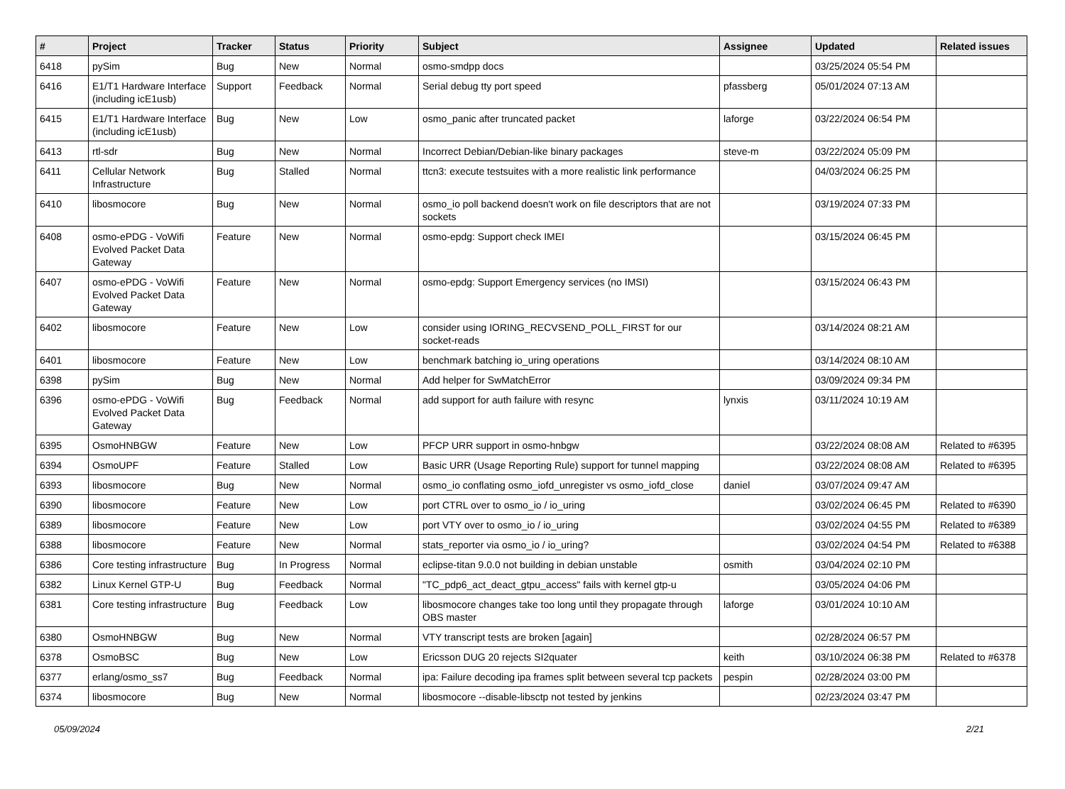| # | Project | Tracker | Status | Priority | Subject | Assignee | Updated | Related issues |
| --- | --- | --- | --- | --- | --- | --- | --- | --- |
| 6418 | pySim | Bug | New | Normal | osmo-smdpp docs | | 03/25/2024 05:54 PM | |
| 6416 | E1/T1 Hardware Interface (including icE1usb) | Support | Feedback | Normal | Serial debug tty port speed | pfassberg | 05/01/2024 07:13 AM | |
| 6415 | E1/T1 Hardware Interface (including icE1usb) | Bug | New | Low | osmo_panic after truncated packet | laforge | 03/22/2024 06:54 PM | |
| 6413 | rtl-sdr | Bug | New | Normal | Incorrect Debian/Debian-like binary packages | steve-m | 03/22/2024 05:09 PM | |
| 6411 | Cellular Network Infrastructure | Bug | Stalled | Normal | ttcn3: execute testsuites with a more realistic link performance | | 04/03/2024 06:25 PM | |
| 6410 | libosmocore | Bug | New | Normal | osmo_io poll backend doesn't work on file descriptors that are not sockets | | 03/19/2024 07:33 PM | |
| 6408 | osmo-ePDG - VoWifi Evolved Packet Data Gateway | Feature | New | Normal | osmo-epdg: Support check IMEI | | 03/15/2024 06:45 PM | |
| 6407 | osmo-ePDG - VoWifi Evolved Packet Data Gateway | Feature | New | Normal | osmo-epdg: Support Emergency services (no IMSI) | | 03/15/2024 06:43 PM | |
| 6402 | libosmocore | Feature | New | Low | consider using IORING_RECVSEND_POLL_FIRST for our socket-reads | | 03/14/2024 08:21 AM | |
| 6401 | libosmocore | Feature | New | Low | benchmark batching io_uring operations | | 03/14/2024 08:10 AM | |
| 6398 | pySim | Bug | New | Normal | Add helper for SwMatchError | | 03/09/2024 09:34 PM | |
| 6396 | osmo-ePDG - VoWifi Evolved Packet Data Gateway | Bug | Feedback | Normal | add support for auth failure with resync | lynxis | 03/11/2024 10:19 AM | |
| 6395 | OsmoHNBGW | Feature | New | Low | PFCP URR support in osmo-hnbgw | | 03/22/2024 08:08 AM | Related to #6395 |
| 6394 | OsmoUPF | Feature | Stalled | Low | Basic URR (Usage Reporting Rule) support for tunnel mapping | | 03/22/2024 08:08 AM | Related to #6395 |
| 6393 | libosmocore | Bug | New | Normal | osmo_io conflating osmo_iofd_unregister vs osmo_iofd_close | daniel | 03/07/2024 09:47 AM | |
| 6390 | libosmocore | Feature | New | Low | port CTRL over to osmo_io / io_uring | | 03/02/2024 06:45 PM | Related to #6390 |
| 6389 | libosmocore | Feature | New | Low | port VTY over to osmo_io / io_uring | | 03/02/2024 04:55 PM | Related to #6389 |
| 6388 | libosmocore | Feature | New | Normal | stats_reporter via osmo_io / io_uring? | | 03/02/2024 04:54 PM | Related to #6388 |
| 6386 | Core testing infrastructure | Bug | In Progress | Normal | eclipse-titan 9.0.0 not building in debian unstable | osmith | 03/04/2024 02:10 PM | |
| 6382 | Linux Kernel GTP-U | Bug | Feedback | Normal | "TC_pdp6_act_deact_gtpu_access" fails with kernel gtp-u | | 03/05/2024 04:06 PM | |
| 6381 | Core testing infrastructure | Bug | Feedback | Low | libosmocore changes take too long until they propagate through OBS master | laforge | 03/01/2024 10:10 AM | |
| 6380 | OsmoHNBGW | Bug | New | Normal | VTY transcript tests are broken [again] | | 02/28/2024 06:57 PM | |
| 6378 | OsmoBSC | Bug | New | Low | Ericsson DUG 20 rejects SI2quater | keith | 03/10/2024 06:38 PM | Related to #6378 |
| 6377 | erlang/osmo_ss7 | Bug | Feedback | Normal | ipa: Failure decoding ipa frames split between several tcp packets | pespin | 02/28/2024 03:00 PM | |
| 6374 | libosmocore | Bug | New | Normal | libosmocore --disable-libsctp not tested by jenkins | | 02/23/2024 03:47 PM | |
05/09/2024 2/21